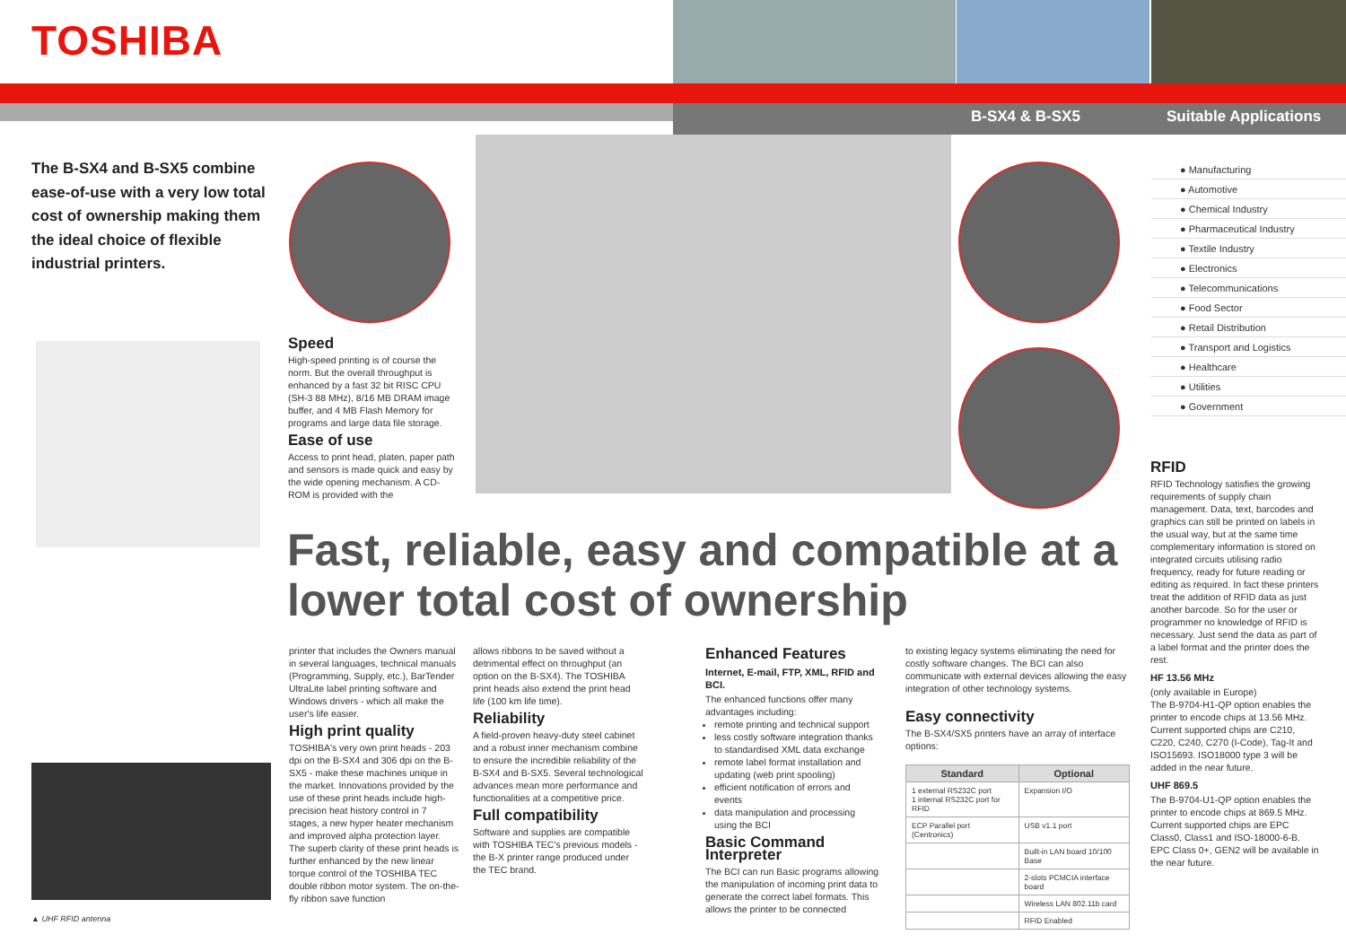TOSHIBA
B-SX4 & B-SX5 Suitable Applications
The B-SX4 and B-SX5 combine ease-of-use with a very low total cost of ownership making them the ideal choice of flexible industrial printers.
Speed
High-speed printing is of course the norm. But the overall throughput is enhanced by a fast 32 bit RISC CPU (SH-3 88 MHz), 8/16 MB DRAM image buffer, and 4 MB Flash Memory for programs and large data file storage.
Ease of use
Access to print head, platen, paper path and sensors is made quick and easy by the wide opening mechanism. A CD-ROM is provided with the
Fast, reliable, easy and compatible at a lower total cost of ownership
▲ UHF RFID antenna
printer that includes the Owners manual in several languages, technical manuals (Programming, Supply, etc.), BarTender UltraLite label printing software and Windows drivers - which all make the user's life easier.
High print quality
TOSHIBA's very own print heads - 203 dpi on the B-SX4 and 306 dpi on the B-SX5 - make these machines unique in the market. Innovations provided by the use of these print heads include high-precision heat history control in 7 stages, a new hyper heater mechanism and improved alpha protection layer. The superb clarity of these print heads is further enhanced by the new linear torque control of the TOSHIBA TEC double ribbon motor system. The on-the-fly ribbon save function
allows ribbons to be saved without a detrimental effect on throughput (an option on the B-SX4). The TOSHIBA print heads also extend the print head life (100 km life time).
Reliability
A field-proven heavy-duty steel cabinet and a robust inner mechanism combine to ensure the incredible reliability of the B-SX4 and B-SX5. Several technological advances mean more performance and functionalities at a competitive price.
Full compatibility
Software and supplies are compatible with TOSHIBA TEC's previous models - the B-X printer range produced under the TEC brand.
Enhanced Features
Internet, E-mail, FTP, XML, RFID and BCI.
The enhanced functions offer many advantages including:
remote printing and technical support
less costly software integration thanks to standardised XML data exchange
remote label format installation and updating (web print spooling)
efficient notification of errors and events
data manipulation and processing using the BCI
Basic Command Interpreter
The BCI can run Basic programs allowing the manipulation of incoming print data to generate the correct label formats. This allows the printer to be connected
to existing legacy systems eliminating the need for costly software changes. The BCI can also communicate with external devices allowing the easy integration of other technology systems.
Easy connectivity
The B-SX4/SX5 printers have an array of interface options:
| Standard | Optional |
| --- | --- |
| 1 external RS232C port 1 internal RS232C port for RFID | Expansion I/O |
| ECP Parallel port (Centronics) | USB v1.1 port |
| | Built-in LAN board 10/100 Base |
| | 2-slots PCMCIA interface board |
| | Wireless LAN 802.11b card |
| | RFID Enabled |
● Manufacturing
● Automotive
● Chemical Industry
● Pharmaceutical Industry
● Textile Industry
● Electronics
● Telecommunications
● Food Sector
● Retail Distribution
● Transport and Logistics
● Healthcare
● Utilities
● Government
RFID
RFID Technology satisfies the growing requirements of supply chain management. Data, text, barcodes and graphics can still be printed on labels in the usual way, but at the same time complementary information is stored on integrated circuits utilising radio frequency, ready for future reading or editing as required. In fact these printers treat the addition of RFID data as just another barcode. So for the user or programmer no knowledge of RFID is necessary. Just send the data as part of a label format and the printer does the rest.
HF 13.56 MHz
(only available in Europe)
The B-9704-H1-QP option enables the printer to encode chips at 13.56 MHz. Current supported chips are C210, C220, C240, C270 (I-Code), Tag-It and ISO15693. ISO18000 type 3 will be added in the near future.
UHF 869.5
The B-9704-U1-QP option enables the printer to encode chips at 869.5 MHz. Current supported chips are EPC Class0, Class1 and ISO-18000-6-B. EPC Class 0+, GEN2 will be available in the near future.